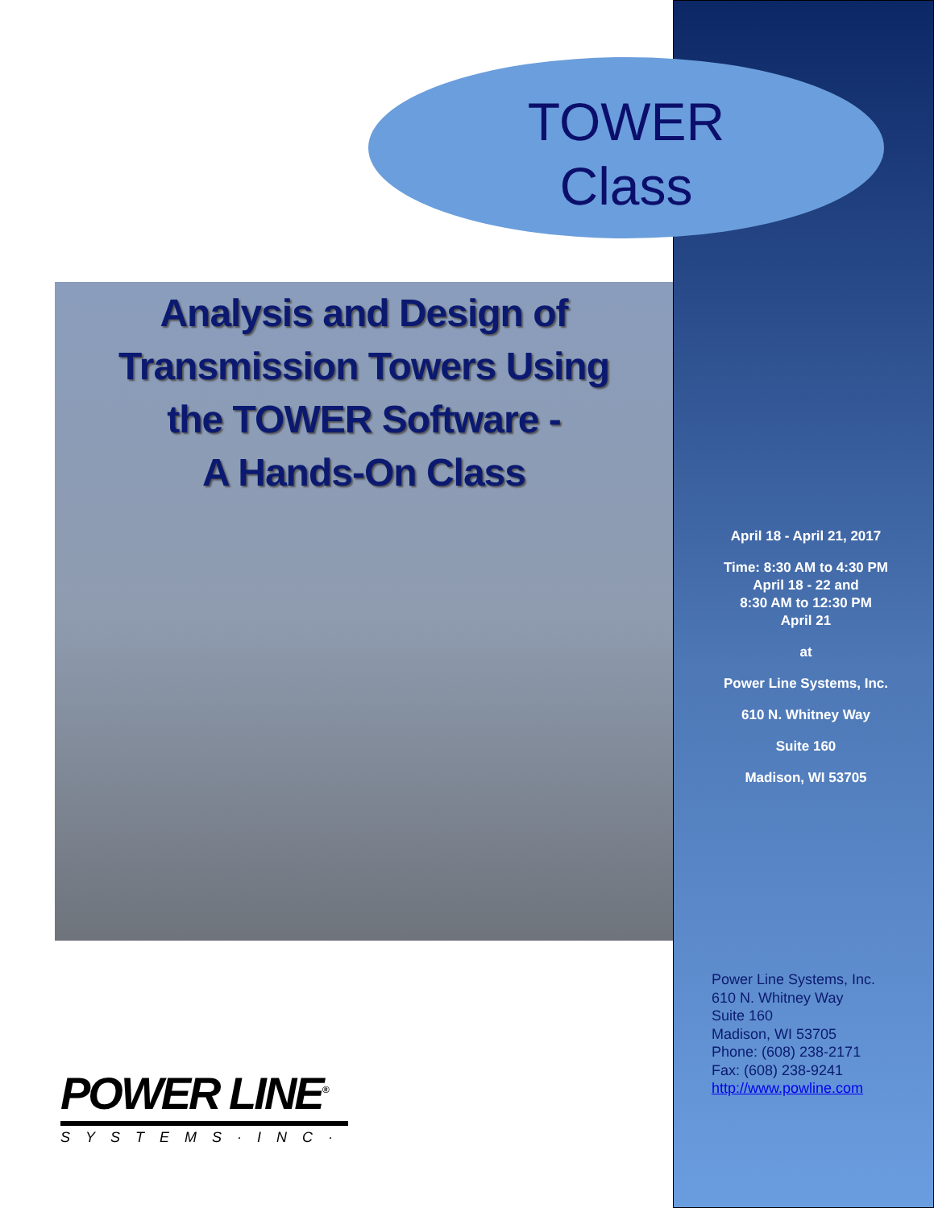TOWER
Class
Analysis and Design of
Transmission Towers Using
the TOWER Software -
A Hands-On Class
April 18 - April 21, 2017
Time: 8:30 AM to 4:30 PM
April 18 - 22 and
8:30 AM to 12:30 PM
April 21
at
Power Line Systems, Inc.
610 N. Whitney Way
Suite 160
Madison, WI 53705
Power Line Systems, Inc.
610 N. Whitney Way
Suite 160
Madison, WI 53705
Phone: (608) 238-2171
Fax: (608) 238-9241
http://www.powline.com
POWER LINE<sup>®</sup>
SYSTEMS·INC·